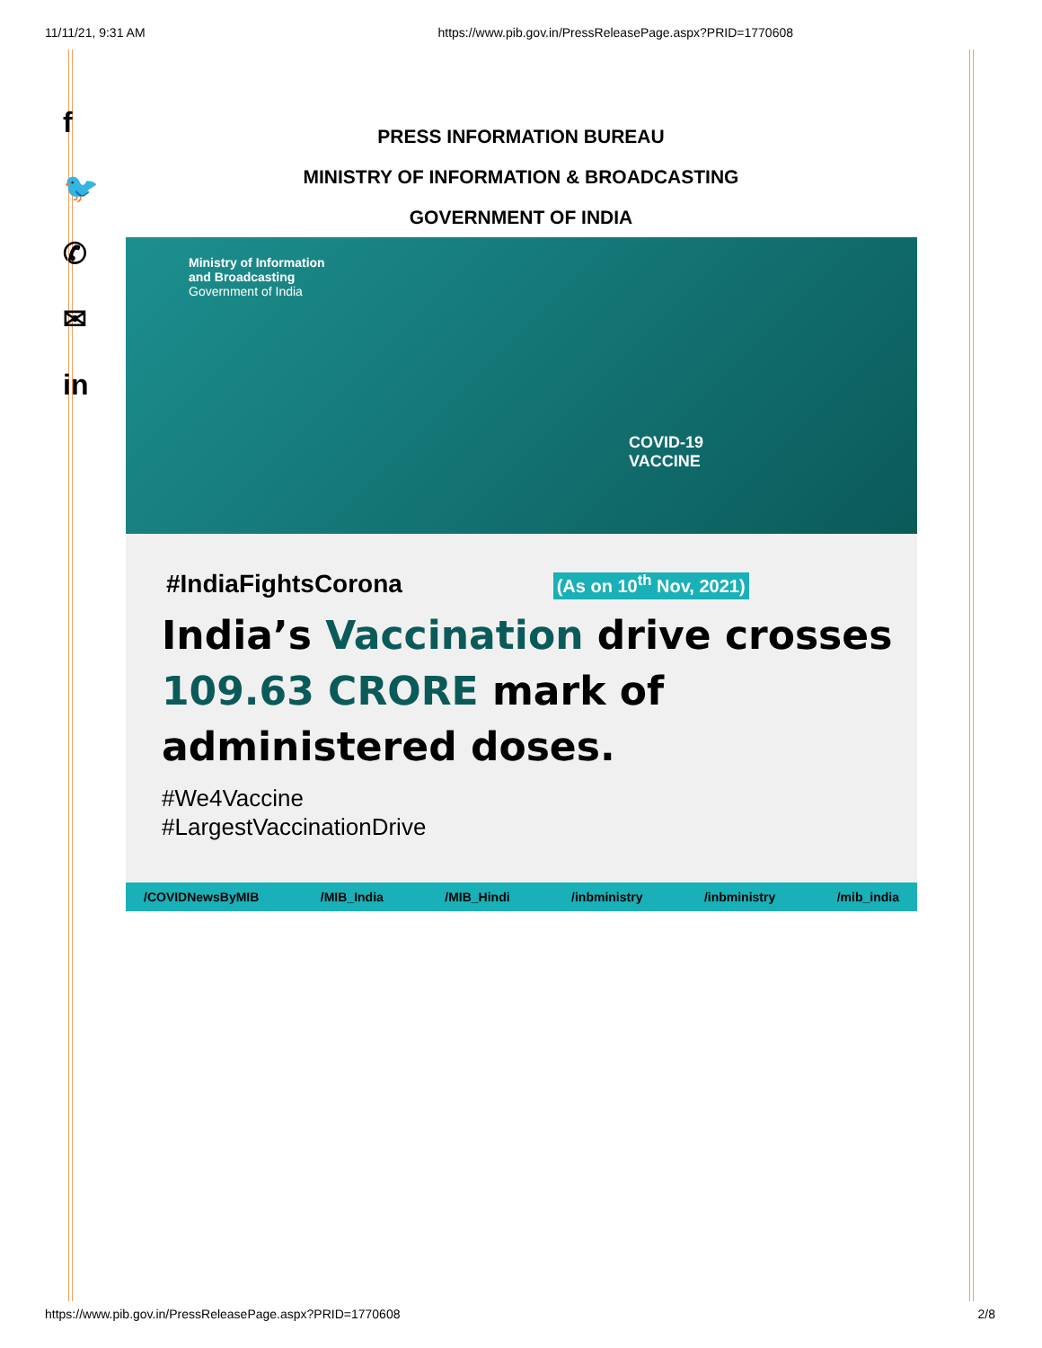11/11/21, 9:31 AM https://www.pib.gov.in/PressReleasePage.aspx?PRID=1770608
f
🐦
✆
✉
in
PRESS INFORMATION BUREAU
MINISTRY OF INFORMATION & BROADCASTING
GOVERNMENT OF INDIA
Ministry of Information
and Broadcasting
Government of India
COVID-19
VACCINE
#IndiaFightsCorona (As on 10<sup>th</sup> Nov, 2021)
India’s Vaccination drive crosses 109.63 CRORE mark of administered doses.
#We4Vaccine
#LargestVaccinationDrive
/COVIDNewsByMIB /MIB_India /MIB_Hindi /inbministry /inbministry /mib_india
https://www.pib.gov.in/PressReleasePage.aspx?PRID=1770608 2/8